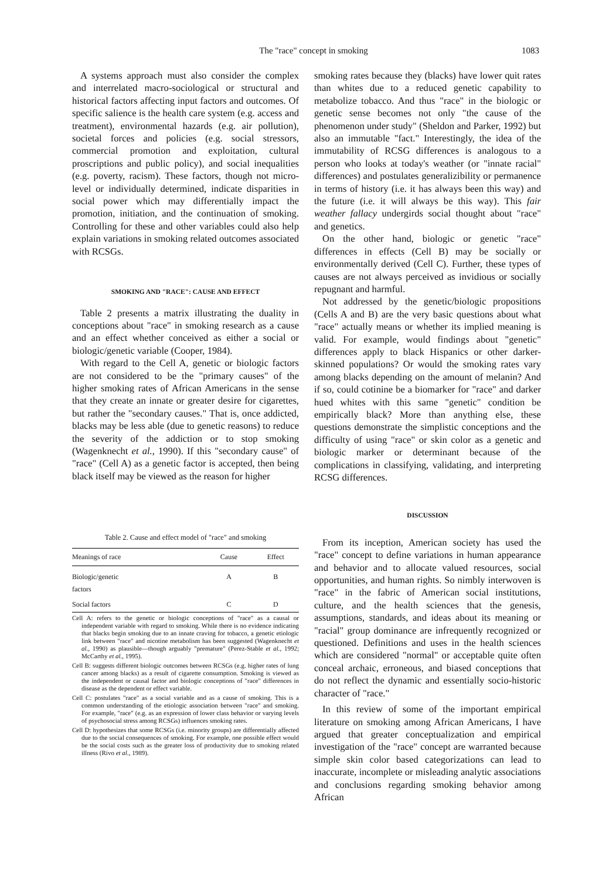The "race" concept in smoking 1083
A systems approach must also consider the complex and interrelated macro-sociological or structural and historical factors affecting input factors and outcomes. Of specific salience is the health care system (e.g. access and treatment), environmental hazards (e.g. air pollution), societal forces and policies (e.g. social stressors, commercial promotion and exploitation, cultural proscriptions and public policy), and social inequalities (e.g. poverty, racism). These factors, though not micro-level or individually determined, indicate disparities in social power which may differentially impact the promotion, initiation, and the continuation of smoking. Controlling for these and other variables could also help explain variations in smoking related outcomes associated with RCSGs.
SMOKING AND "RACE": CAUSE AND EFFECT
Table 2 presents a matrix illustrating the duality in conceptions about "race" in smoking research as a cause and an effect whether conceived as either a social or biologic/genetic variable (Cooper, 1984).
With regard to the Cell A, genetic or biologic factors are not considered to be the "primary causes" of the higher smoking rates of African Americans in the sense that they create an innate or greater desire for cigarettes, but rather the "secondary causes." That is, once addicted, blacks may be less able (due to genetic reasons) to reduce the severity of the addiction or to stop smoking (Wagenknecht et al., 1990). If this "secondary cause" of "race" (Cell A) as a genetic factor is accepted, then being black itself may be viewed as the reason for higher
Table 2. Cause and effect model of "race" and smoking
| Meanings of race | Cause | Effect |
| --- | --- | --- |
| Biologic/genetic factors | A | B |
| Social factors | C | D |
Cell A: refers to the genetic or biologic conceptions of "race" as a causal or independent variable with regard to smoking. While there is no evidence indicating that blacks begin smoking due to an innate craving for tobacco, a genetic etiologic link between "race" and nicotine metabolism has been suggested (Wagenknecht et al., 1990) as plausible—though arguably "premature" (Perez-Stable et al., 1992; McCarthy et al., 1995).
Cell B: suggests different biologic outcomes between RCSGs (e.g. higher rates of lung cancer among blacks) as a result of cigarette consumption. Smoking is viewed as the independent or causal factor and biologic conceptions of "race" differences in disease as the dependent or effect variable.
Cell C: postulates "race" as a social variable and as a cause of smoking. This is a common understanding of the etiologic association between "race" and smoking. For example, "race" (e.g. as an expression of lower class behavior or varying levels of psychosocial stress among RCSGs) influences smoking rates.
Cell D: hypothesizes that some RCSGs (i.e. minority groups) are differentially affected due to the social consequences of smoking. For example, one possible effect would be the social costs such as the greater loss of productivity due to smoking related illness (Rivo et al., 1989).
smoking rates because they (blacks) have lower quit rates than whites due to a reduced genetic capability to metabolize tobacco. And thus "race" in the biologic or genetic sense becomes not only "the cause of the phenomenon under study" (Sheldon and Parker, 1992) but also an immutable "fact." Interestingly, the idea of the immutability of RCSG differences is analogous to a person who looks at today's weather (or "innate racial" differences) and postulates generalizibility or permanence in terms of history (i.e. it has always been this way) and the future (i.e. it will always be this way). This fair weather fallacy undergirds social thought about "race" and genetics.
On the other hand, biologic or genetic "race" differences in effects (Cell B) may be socially or environmentally derived (Cell C). Further, these types of causes are not always perceived as invidious or socially repugnant and harmful.
Not addressed by the genetic/biologic propositions (Cells A and B) are the very basic questions about what "race" actually means or whether its implied meaning is valid. For example, would findings about "genetic" differences apply to black Hispanics or other darker-skinned populations? Or would the smoking rates vary among blacks depending on the amount of melanin? And if so, could cotinine be a biomarker for "race" and darker hued whites with this same "genetic" condition be empirically black? More than anything else, these questions demonstrate the simplistic conceptions and the difficulty of using "race" or skin color as a genetic and biologic marker or determinant because of the complications in classifying, validating, and interpreting RCSG differences.
DISCUSSION
From its inception, American society has used the "race" concept to define variations in human appearance and behavior and to allocate valued resources, social opportunities, and human rights. So nimbly interwoven is "race" in the fabric of American social institutions, culture, and the health sciences that the genesis, assumptions, standards, and ideas about its meaning or "racial" group dominance are infrequently recognized or questioned. Definitions and uses in the health sciences which are considered "normal" or acceptable quite often conceal archaic, erroneous, and biased conceptions that do not reflect the dynamic and essentially socio-historic character of "race."
In this review of some of the important empirical literature on smoking among African Americans, I have argued that greater conceptualization and empirical investigation of the "race" concept are warranted because simple skin color based categorizations can lead to inaccurate, incomplete or misleading analytic associations and conclusions regarding smoking behavior among African